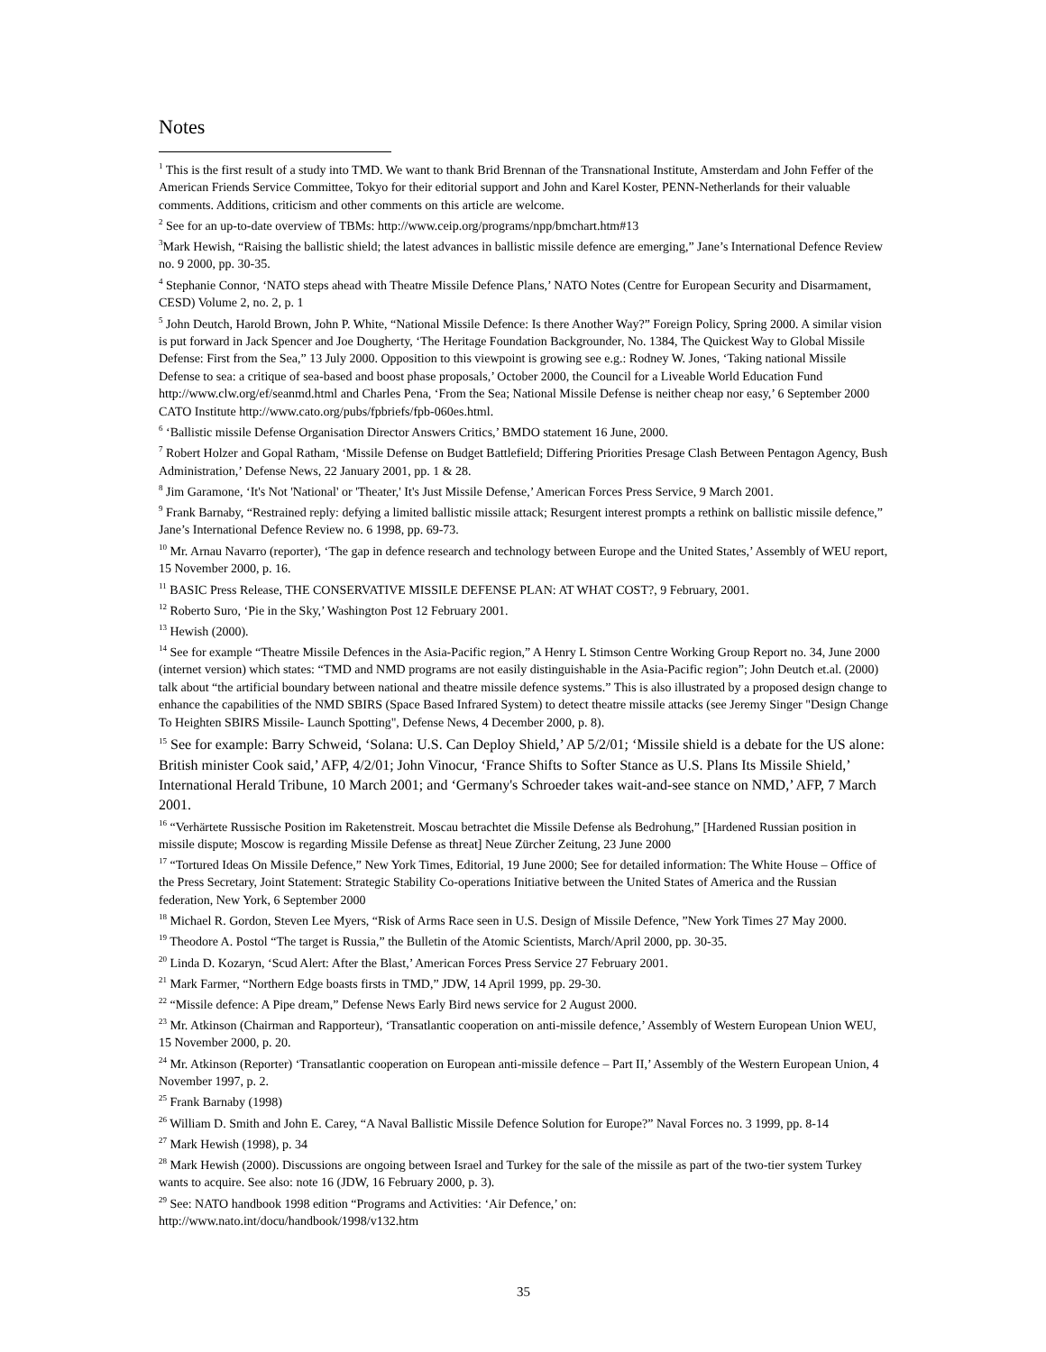Notes
<sup>1</sup> This is the first result of a study into TMD. We want to thank Brid Brennan of the Transnational Institute, Amsterdam and John Feffer of the American Friends Service Committee, Tokyo for their editorial support and John and Karel Koster, PENN-Netherlands for their valuable comments. Additions, criticism and other comments on this article are welcome.
<sup>2</sup> See for an up-to-date overview of TBMs: http://www.ceip.org/programs/npp/bmchart.htm#13
<sup>3</sup> Mark Hewish, “Raising the ballistic shield; the latest advances in ballistic missile defence are emerging,” Jane’s International Defence Review no. 9 2000, pp. 30-35.
<sup>4</sup> Stephanie Connor, ‘NATO steps ahead with Theatre Missile Defence Plans,’ NATO Notes (Centre for European Security and Disarmament, CESD) Volume 2, no. 2, p. 1
<sup>5</sup> John Deutch, Harold Brown, John P. White, “National Missile Defence: Is there Another Way?” Foreign Policy, Spring 2000. A similar vision is put forward in Jack Spencer and Joe Dougherty, ‘The Heritage Foundation Backgrounder, No. 1384, The Quickest Way to Global Missile Defense: First from the Sea,” 13 July 2000. Opposition to this viewpoint is growing see e.g.: Rodney W. Jones, ‘Taking national Missile Defense to sea: a critique of sea-based and boost phase proposals,’ October 2000, the Council for a Liveable World Education Fund
http://www.clw.org/ef/seanmd.html and Charles Pena, ‘From the Sea; National Missile Defense is neither cheap nor easy,’ 6 September 2000 CATO Institute http://www.cato.org/pubs/fpbriefs/fpb-060es.html.
<sup>6</sup> ‘Ballistic missile Defense Organisation Director Answers Critics,’ BMDO statement 16 June, 2000.
<sup>7</sup> Robert Holzer and Gopal Ratham, ‘Missile Defense on Budget Battlefield; Differing Priorities Presage Clash Between Pentagon Agency, Bush Administration,’ Defense News, 22 January 2001, pp. 1 & 28.
<sup>8</sup> Jim Garamone, ‘It's Not 'National' or 'Theater,' It's Just Missile Defense,’ American Forces Press Service, 9 March 2001.
<sup>9</sup> Frank Barnaby, “Restrained reply: defying a limited ballistic missile attack; Resurgent interest prompts a rethink on ballistic missile defence,” Jane’s International Defence Review no. 6 1998, pp. 69-73.
<sup>10</sup> Mr. Arnau Navarro (reporter), ‘The gap in defence research and technology between Europe and the United States,’ Assembly of WEU report, 15 November 2000, p. 16.
<sup>11</sup> BASIC Press Release, THE CONSERVATIVE MISSILE DEFENSE PLAN: AT WHAT COST?, 9 February, 2001.
<sup>12</sup> Roberto Suro, ‘Pie in the Sky,’ Washington Post 12 February 2001.
<sup>13</sup> Hewish (2000).
<sup>14</sup> See for example “Theatre Missile Defences in the Asia-Pacific region,” A Henry L Stimson Centre Working Group Report no. 34, June 2000 (internet version) which states: “TMD and NMD programs are not easily distinguishable in the Asia-Pacific region”; John Deutch et.al. (2000) talk about “the artificial boundary between national and theatre missile defence systems.” This is also illustrated by a proposed design change to enhance the capabilities of the NMD SBIRS (Space Based Infrared System) to detect theatre missile attacks (see Jeremy Singer "Design Change To Heighten SBIRS Missile- Launch Spotting", Defense News, 4 December 2000, p. 8).
<sup>15</sup> See for example: Barry Schweid, ‘Solana: U.S. Can Deploy Shield,’ AP 5/2/01; ‘Missile shield is a debate for the US alone: British minister Cook said,’ AFP, 4/2/01; John Vinocur, ‘France Shifts to Softer Stance as U.S. Plans Its Missile Shield,’ International Herald Tribune, 10 March 2001; and ‘Germany's Schroeder takes wait-and-see stance on NMD,’ AFP, 7 March 2001.
<sup>16</sup> “Verhärtete Russische Position im Raketenstreit. Moscau betrachtet die Missile Defense als Bedrohung,” [Hardened Russian position in missile dispute; Moscow is regarding Missile Defense as threat] Neue Zürcher Zeitung, 23 June 2000
<sup>17</sup> “Tortured Ideas On Missile Defence,” New York Times, Editorial, 19 June 2000; See for detailed information: The White House – Office of the Press Secretary, Joint Statement: Strategic Stability Co-operations Initiative between the United States of America and the Russian federation, New York, 6 September 2000
<sup>18</sup> Michael R. Gordon, Steven Lee Myers, “Risk of Arms Race seen in U.S. Design of Missile Defence, ”New York Times 27 May 2000.
<sup>19</sup> Theodore A. Postol “The target is Russia,” the Bulletin of the Atomic Scientists, March/April 2000, pp. 30-35.
<sup>20</sup> Linda D. Kozaryn, ‘Scud Alert: After the Blast,’ American Forces Press Service 27 February 2001.
<sup>21</sup> Mark Farmer, “Northern Edge boasts firsts in TMD,” JDW, 14 April 1999, pp. 29-30.
<sup>22</sup> “Missile defence: A Pipe dream,” Defense News Early Bird news service for 2 August 2000.
<sup>23</sup> Mr. Atkinson (Chairman and Rapporteur), ‘Transatlantic cooperation on anti-missile defence,’ Assembly of Western European Union WEU, 15 November 2000, p. 20.
<sup>24</sup> Mr. Atkinson (Reporter) ‘Transatlantic cooperation on European anti-missile defence – Part II,’ Assembly of the Western European Union, 4 November 1997, p. 2.
<sup>25</sup> Frank Barnaby (1998)
<sup>26</sup> William D. Smith and John E. Carey, “A Naval Ballistic Missile Defence Solution for Europe?” Naval Forces no. 3 1999, pp. 8-14
<sup>27</sup> Mark Hewish (1998), p. 34
<sup>28</sup> Mark Hewish (2000). Discussions are ongoing between Israel and Turkey for the sale of the missile as part of the two-tier system Turkey wants to acquire. See also: note 16 (JDW, 16 February 2000, p. 3).
<sup>29</sup> See: NATO handbook 1998 edition “Programs and Activities: ‘Air Defence,’ on:
http://www.nato.int/docu/handbook/1998/v132.htm
35